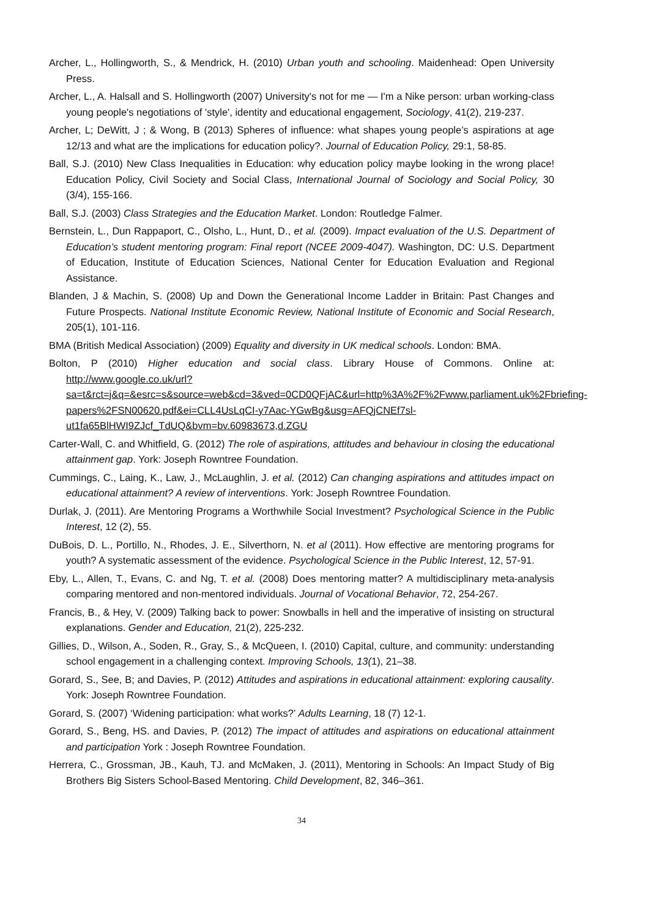Archer, L., Hollingworth, S., & Mendrick, H. (2010) Urban youth and schooling. Maidenhead: Open University Press.
Archer, L., A. Halsall and S. Hollingworth (2007) University's not for me — I'm a Nike person: urban working-class young people's negotiations of 'style', identity and educational engagement, Sociology, 41(2), 219-237.
Archer, L; DeWitt, J ; & Wong, B (2013) Spheres of influence: what shapes young people’s aspirations at age 12/13 and what are the implications for education policy?. Journal of Education Policy, 29:1, 58-85.
Ball, S.J. (2010) New Class Inequalities in Education: why education policy maybe looking in the wrong place! Education Policy, Civil Society and Social Class, International Journal of Sociology and Social Policy, 30 (3/4), 155-166.
Ball, S.J. (2003) Class Strategies and the Education Market. London: Routledge Falmer.
Bernstein, L., Dun Rappaport, C., Olsho, L., Hunt, D., et al. (2009). Impact evaluation of the U.S. Department of Education’s student mentoring program: Final report (NCEE 2009-4047). Washington, DC: U.S. Department of Education, Institute of Education Sciences, National Center for Education Evaluation and Regional Assistance.
Blanden, J & Machin, S. (2008) Up and Down the Generational Income Ladder in Britain: Past Changes and Future Prospects. National Institute Economic Review, National Institute of Economic and Social Research, 205(1), 101-116.
BMA (British Medical Association) (2009) Equality and diversity in UK medical schools. London: BMA.
Bolton, P (2010) Higher education and social class. Library House of Commons. Online at: http://www.google.co.uk/url?sa=t&rct=j&q=&esrc=s&source=web&cd=3&ved=0CD0QFjAC&url=http%3A%2F%2Fwww.parliament.uk%2Fbriefing-papers%2FSN00620.pdf&ei=CLL4UsLqCI-y7Aac-YGwBg&usg=AFQjCNEf7sl-ut1fa65BlHWI9ZJcf_TdUQ&bvm=bv.60983673,d.ZGU
Carter-Wall, C. and Whitfield, G. (2012) The role of aspirations, attitudes and behaviour in closing the educational attainment gap. York: Joseph Rowntree Foundation.
Cummings, C., Laing, K., Law, J., McLaughlin, J. et al. (2012) Can changing aspirations and attitudes impact on educational attainment? A review of interventions. York: Joseph Rowntree Foundation.
Durlak, J. (2011). Are Mentoring Programs a Worthwhile Social Investment? Psychological Science in the Public Interest, 12 (2), 55.
DuBois, D. L., Portillo, N., Rhodes, J. E., Silverthorn, N. et al (2011). How effective are mentoring programs for youth? A systematic assessment of the evidence. Psychological Science in the Public Interest, 12, 57-91.
Eby, L., Allen, T., Evans, C. and Ng, T. et al. (2008) Does mentoring matter? A multidisciplinary meta-analysis comparing mentored and non-mentored individuals. Journal of Vocational Behavior, 72, 254-267.
Francis, B., & Hey, V. (2009) Talking back to power: Snowballs in hell and the imperative of insisting on structural explanations. Gender and Education, 21(2), 225-232.
Gillies, D., Wilson, A., Soden, R., Gray, S., & McQueen, I. (2010) Capital, culture, and community: understanding school engagement in a challenging context. Improving Schools, 13(1), 21–38.
Gorard, S., See, B; and Davies, P. (2012) Attitudes and aspirations in educational attainment: exploring causality. York: Joseph Rowntree Foundation.
Gorard, S. (2007) ‘Widening participation: what works?’ Adults Learning, 18 (7) 12-1.
Gorard, S., Beng, HS. and Davies, P. (2012) The impact of attitudes and aspirations on educational attainment and participation York : Joseph Rowntree Foundation.
Herrera, C., Grossman, JB., Kauh, TJ. and McMaken, J. (2011), Mentoring in Schools: An Impact Study of Big Brothers Big Sisters School-Based Mentoring. Child Development, 82, 346–361.
34